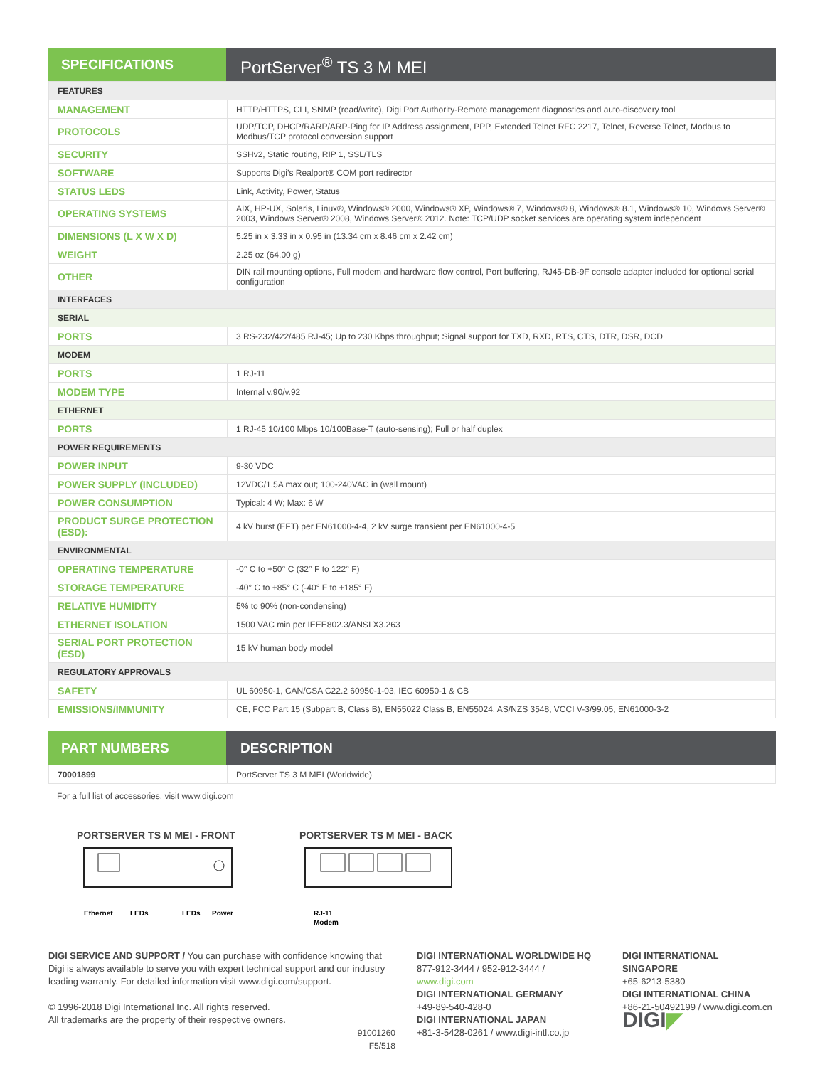SPECIFICATIONS
PortServer<sup>®</sup> TS 3 M MEI
| FEATURES | |
| MANAGEMENT | HTTP/HTTPS, CLI, SNMP (read/write), Digi Port Authority-Remote management diagnostics and auto-discovery tool |
| PROTOCOLS | UDP/TCP, DHCP/RARP/ARP-Ping for IP Address assignment, PPP, Extended Telnet RFC 2217, Telnet, Reverse Telnet, Modbus to Modbus/TCP protocol conversion support |
| SECURITY | SSHv2, Static routing, RIP 1, SSL/TLS |
| SOFTWARE | Supports Digi’s Realport® COM port redirector |
| STATUS LEDS | Link, Activity, Power, Status |
| OPERATING SYSTEMS | AIX, HP-UX, Solaris, Linux®, Windows® 2000, Windows® XP, Windows® 7, Windows® 8, Windows® 8.1, Windows® 10, Windows Server® 2003, Windows Server® 2008, Windows Server® 2012. Note: TCP/UDP socket services are operating system independent |
| DIMENSIONS (L X W X D) | 5.25 in x 3.33 in x 0.95 in (13.34 cm x 8.46 cm x 2.42 cm) |
| WEIGHT | 2.25 oz (64.00 g) |
| OTHER | DIN rail mounting options, Full modem and hardware flow control, Port buffering, RJ45-DB-9F console adapter included for optional serial configuration |
| INTERFACES | |
| SERIAL | |
| PORTS | 3 RS-232/422/485 RJ-45; Up to 230 Kbps throughput; Signal support for TXD, RXD, RTS, CTS, DTR, DSR, DCD |
| MODEM | |
| PORTS | 1 RJ-11 |
| MODEM TYPE | Internal v.90/v.92 |
| ETHERNET | |
| PORTS | 1 RJ-45 10/100 Mbps 10/100Base-T (auto-sensing); Full or half duplex |
| POWER REQUIREMENTS | |
| POWER INPUT | 9-30 VDC |
| POWER SUPPLY (INCLUDED) | 12VDC/1.5A max out; 100-240VAC in (wall mount) |
| POWER CONSUMPTION | Typical: 4 W; Max: 6 W |
| PRODUCT SURGE PROTECTION (ESD): | 4 kV burst (EFT) per EN61000-4-4, 2 kV surge transient per EN61000-4-5 |
| ENVIRONMENTAL | |
| OPERATING TEMPERATURE | -0° C to +50° C (32° F to 122° F) |
| STORAGE TEMPERATURE | -40° C to +85° C (-40° F to +185° F) |
| RELATIVE HUMIDITY | 5% to 90% (non-condensing) |
| ETHERNET ISOLATION | 1500 VAC min per IEEE802.3/ANSI X3.263 |
| SERIAL PORT PROTECTION (ESD) | 15 kV human body model |
| REGULATORY APPROVALS | |
| SAFETY | UL 60950-1, CAN/CSA C22.2 60950-1-03, IEC 60950-1 & CB |
| EMISSIONS/IMMUNITY | CE, FCC Part 15 (Subpart B, Class B), EN55022 Class B, EN55024, AS/NZS 3548, VCCI V-3/99.05, EN61000-3-2 |
PART NUMBERS DESCRIPTION
| 70001899 | PortServer TS 3 M MEI (Worldwide) |
For a full list of accessories, visit www.digi.com
PORTSERVER TS M MEI - FRONT
Ethernet
LEDs
LEDs
Power
PORTSERVER TS M MEI - BACK
RJ-11
Modem
DIGI SERVICE AND SUPPORT / You can purchase with confidence knowing that Digi is always available to serve you with expert technical support and our industry leading warranty. For detailed information visit www.digi.com/support.
© 1996-2018 Digi International Inc. All rights reserved.
All trademarks are the property of their respective owners.
91001260
F5/518
DIGI INTERNATIONAL WORLDWIDE HQ
877-912-3444 / 952-912-3444 / www.digi.com
DIGI INTERNATIONAL GERMANY
+49-89-540-428-0
DIGI INTERNATIONAL JAPAN
+81-3-5428-0261 / www.digi-intl.co.jp
DIGI INTERNATIONAL SINGAPORE
+65-6213-5380
DIGI INTERNATIONAL CHINA
+86-21-50492199 / www.digi.com.cn
DIGI◤